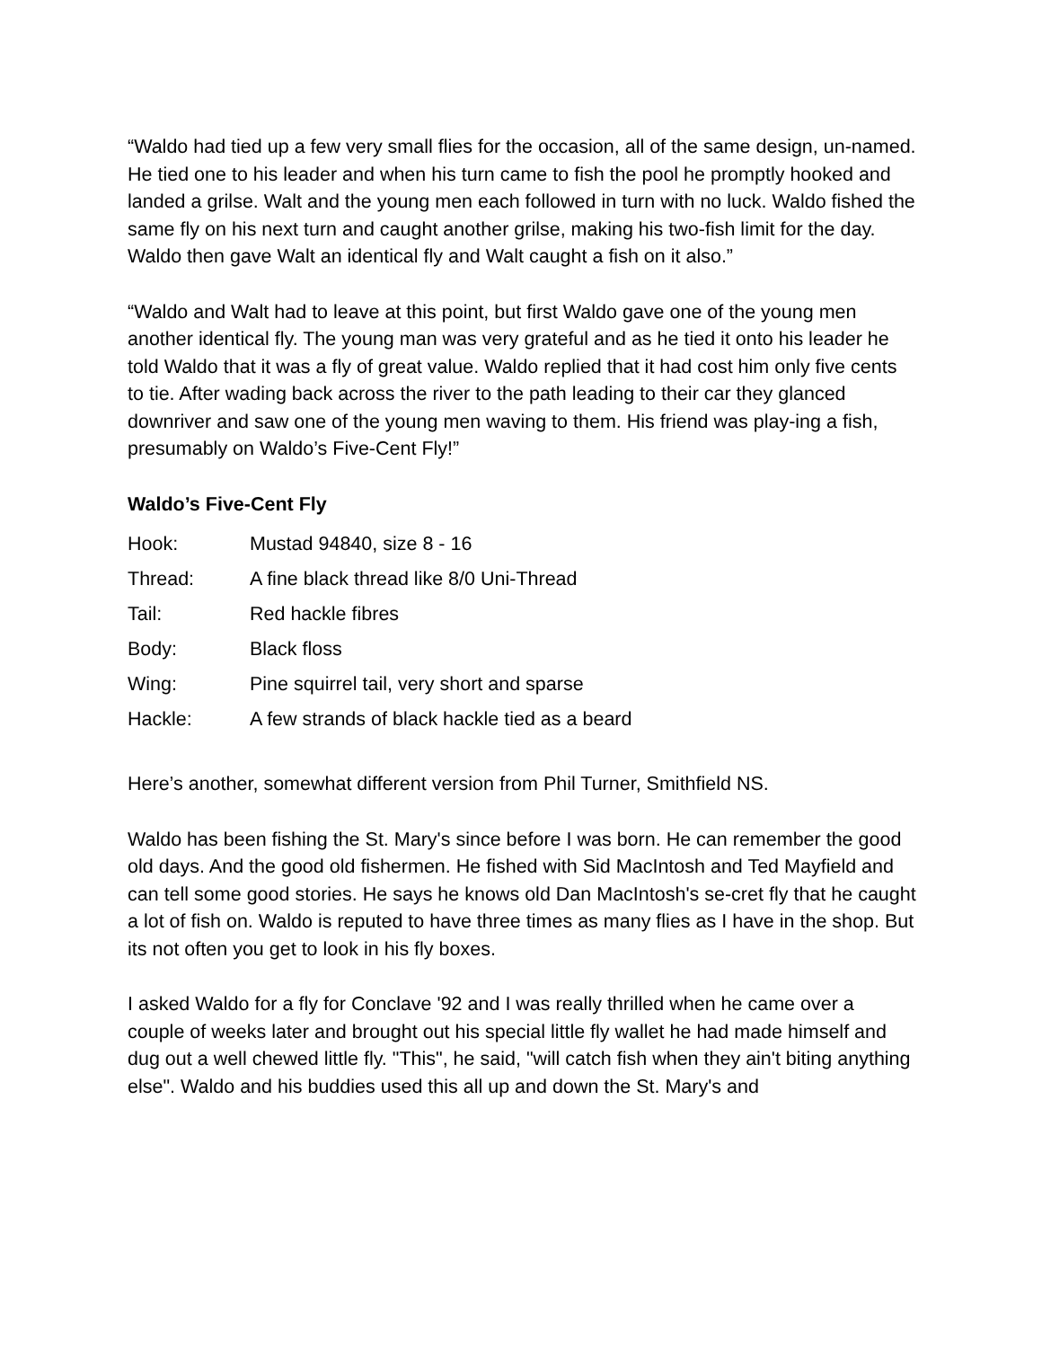“Waldo had tied up a few very small flies for the occasion, all of the same design, un-named. He tied one to his leader and when his turn came to fish the pool he promptly hooked and landed a grilse. Walt and the young men each followed in turn with no luck. Waldo fished the same fly on his next turn and caught another grilse, making his two-fish limit for the day. Waldo then gave Walt an identical fly and Walt caught a fish on it also.”
“Waldo and Walt had to leave at this point, but first Waldo gave one of the young men another identical fly. The young man was very grateful and as he tied it onto his leader he told Waldo that it was a fly of great value. Waldo replied that it had cost him only five cents to tie. After wading back across the river to the path leading to their car they glanced downriver and saw one of the young men waving to them. His friend was play-ing a fish, presumably on Waldo’s Five-Cent Fly!”
Waldo’s Five-Cent Fly
| Hook: | Mustad 94840, size 8 - 16 |
| Thread: | A fine black thread like 8/0 Uni-Thread |
| Tail: | Red hackle fibres |
| Body: | Black floss |
| Wing: | Pine squirrel tail, very short and sparse |
| Hackle: | A few strands of black hackle tied as a beard |
Here’s another, somewhat different version from Phil Turner, Smithfield NS.
Waldo has been fishing the St. Mary's since before I was born. He can remember the good old days. And the good old fishermen. He fished with Sid MacIntosh and Ted Mayfield and can tell some good stories. He says he knows old Dan MacIntosh's se-cret fly that he caught a lot of fish on. Waldo is reputed to have three times as many flies as I have in the shop. But its not often you get to look in his fly boxes.
I asked Waldo for a fly for Conclave '92 and I was really thrilled when he came over a couple of weeks later and brought out his special little fly wallet he had made himself and dug out a well chewed little fly. "This", he said, "will catch fish when they ain't biting anything else". Waldo and his buddies used this all up and down the St. Mary's and